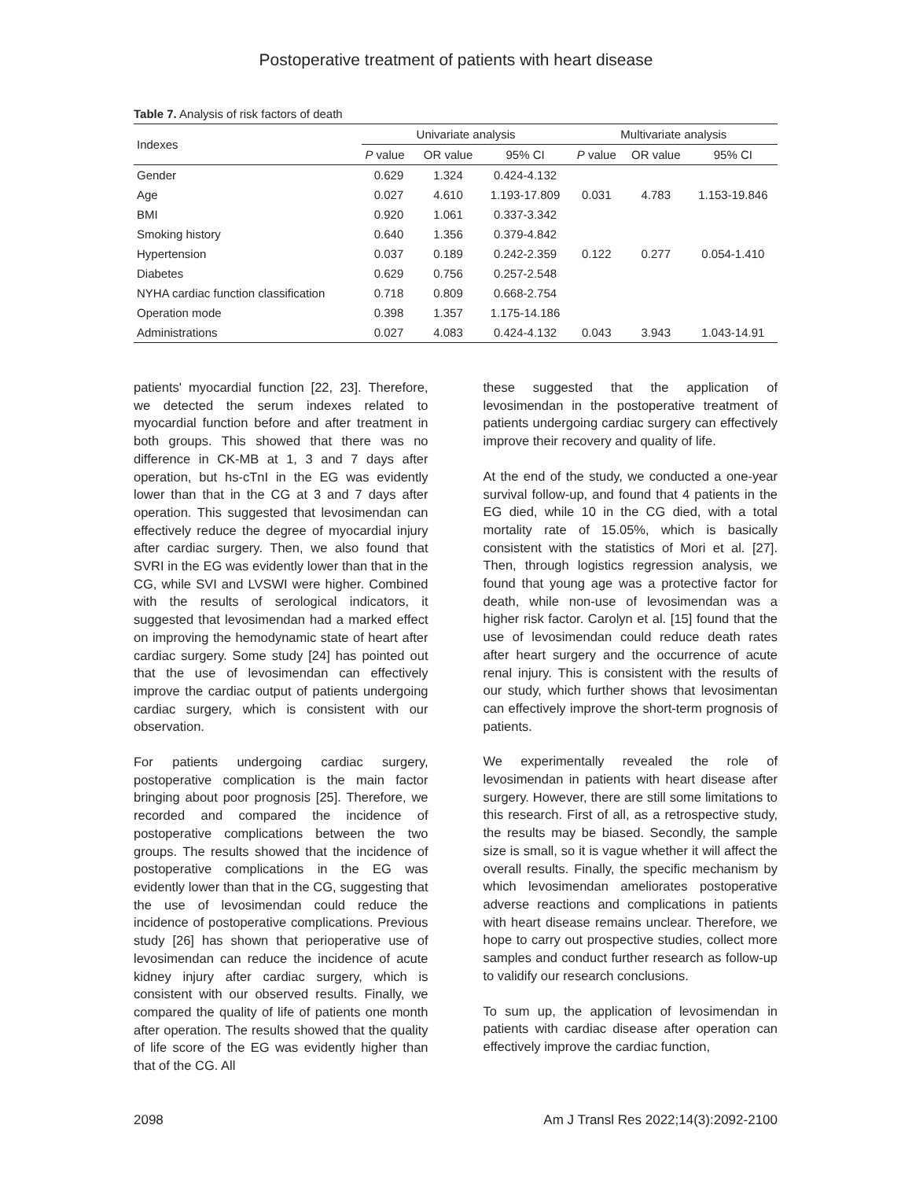Postoperative treatment of patients with heart disease
Table 7. Analysis of risk factors of death
| Indexes | Univariate analysis | | | Multivariate analysis | | |
| --- | --- | --- | --- | --- | --- | --- |
| | P value | OR value | 95% CI | P value | OR value | 95% CI |
| Gender | 0.629 | 1.324 | 0.424-4.132 | | | |
| Age | 0.027 | 4.610 | 1.193-17.809 | 0.031 | 4.783 | 1.153-19.846 |
| BMI | 0.920 | 1.061 | 0.337-3.342 | | | |
| Smoking history | 0.640 | 1.356 | 0.379-4.842 | | | |
| Hypertension | 0.037 | 0.189 | 0.242-2.359 | 0.122 | 0.277 | 0.054-1.410 |
| Diabetes | 0.629 | 0.756 | 0.257-2.548 | | | |
| NYHA cardiac function classification | 0.718 | 0.809 | 0.668-2.754 | | | |
| Operation mode | 0.398 | 1.357 | 1.175-14.186 | | | |
| Administrations | 0.027 | 4.083 | 0.424-4.132 | 0.043 | 3.943 | 1.043-14.91 |
patients' myocardial function [22, 23]. Therefore, we detected the serum indexes related to myocardial function before and after treatment in both groups. This showed that there was no difference in CK-MB at 1, 3 and 7 days after operation, but hs-cTnI in the EG was evidently lower than that in the CG at 3 and 7 days after operation. This suggested that levosimendan can effectively reduce the degree of myocardial injury after cardiac surgery. Then, we also found that SVRI in the EG was evidently lower than that in the CG, while SVI and LVSWI were higher. Combined with the results of serological indicators, it suggested that levosimendan had a marked effect on improving the hemodynamic state of heart after cardiac surgery. Some study [24] has pointed out that the use of levosimendan can effectively improve the cardiac output of patients undergoing cardiac surgery, which is consistent with our observation.
For patients undergoing cardiac surgery, postoperative complication is the main factor bringing about poor prognosis [25]. Therefore, we recorded and compared the incidence of postoperative complications between the two groups. The results showed that the incidence of postoperative complications in the EG was evidently lower than that in the CG, suggesting that the use of levosimendan could reduce the incidence of postoperative complications. Previous study [26] has shown that perioperative use of levosimendan can reduce the incidence of acute kidney injury after cardiac surgery, which is consistent with our observed results. Finally, we compared the quality of life of patients one month after operation. The results showed that the quality of life score of the EG was evidently higher than that of the CG. All
these suggested that the application of levosimendan in the postoperative treatment of patients undergoing cardiac surgery can effectively improve their recovery and quality of life.
At the end of the study, we conducted a one-year survival follow-up, and found that 4 patients in the EG died, while 10 in the CG died, with a total mortality rate of 15.05%, which is basically consistent with the statistics of Mori et al. [27]. Then, through logistics regression analysis, we found that young age was a protective factor for death, while non-use of levosimendan was a higher risk factor. Carolyn et al. [15] found that the use of levosimendan could reduce death rates after heart surgery and the occurrence of acute renal injury. This is consistent with the results of our study, which further shows that levosimentan can effectively improve the short-term prognosis of patients.
We experimentally revealed the role of levosimendan in patients with heart disease after surgery. However, there are still some limitations to this research. First of all, as a retrospective study, the results may be biased. Secondly, the sample size is small, so it is vague whether it will affect the overall results. Finally, the specific mechanism by which levosimendan ameliorates postoperative adverse reactions and complications in patients with heart disease remains unclear. Therefore, we hope to carry out prospective studies, collect more samples and conduct further research as follow-up to validify our research conclusions.
To sum up, the application of levosimendan in patients with cardiac disease after operation can effectively improve the cardiac function,
2098 Am J Transl Res 2022;14(3):2092-2100